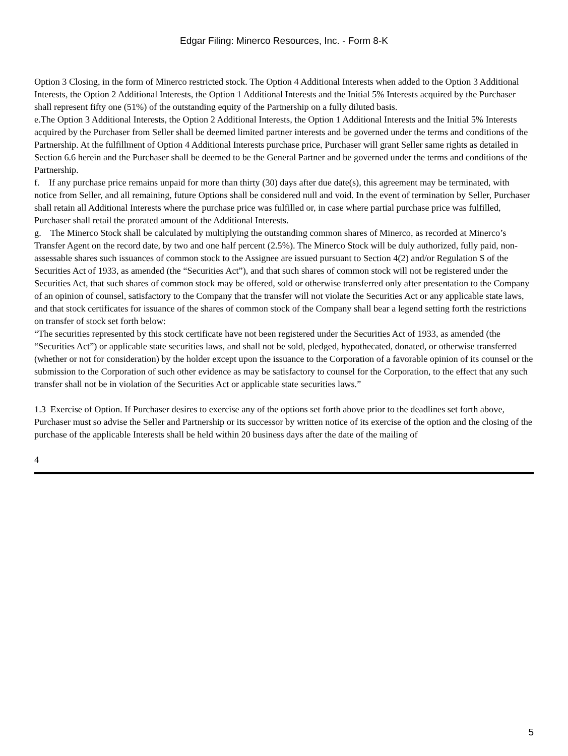Edgar Filing: Minerco Resources, Inc. - Form 8-K
Option 3 Closing, in the form of Minerco restricted stock. The Option 4 Additional Interests when added to the Option 3 Additional Interests, the Option 2 Additional Interests, the Option 1 Additional Interests and the Initial 5% Interests acquired by the Purchaser shall represent fifty one (51%) of the outstanding equity of the Partnership on a fully diluted basis.
e.The Option 3 Additional Interests, the Option 2 Additional Interests, the Option 1 Additional Interests and the Initial 5% Interests acquired by the Purchaser from Seller shall be deemed limited partner interests and be governed under the terms and conditions of the Partnership. At the fulfillment of Option 4 Additional Interests purchase price, Purchaser will grant Seller same rights as detailed in Section 6.6 herein and the Purchaser shall be deemed to be the General Partner and be governed under the terms and conditions of the Partnership.
f. If any purchase price remains unpaid for more than thirty (30) days after due date(s), this agreement may be terminated, with notice from Seller, and all remaining, future Options shall be considered null and void. In the event of termination by Seller, Purchaser shall retain all Additional Interests where the purchase price was fulfilled or, in case where partial purchase price was fulfilled, Purchaser shall retail the prorated amount of the Additional Interests.
g. The Minerco Stock shall be calculated by multiplying the outstanding common shares of Minerco, as recorded at Minerco’s Transfer Agent on the record date, by two and one half percent (2.5%). The Minerco Stock will be duly authorized, fully paid, non-assessable shares such issuances of common stock to the Assignee are issued pursuant to Section 4(2) and/or Regulation S of the Securities Act of 1933, as amended (the “Securities Act”), and that such shares of common stock will not be registered under the Securities Act, that such shares of common stock may be offered, sold or otherwise transferred only after presentation to the Company of an opinion of counsel, satisfactory to the Company that the transfer will not violate the Securities Act or any applicable state laws, and that stock certificates for issuance of the shares of common stock of the Company shall bear a legend setting forth the restrictions on transfer of stock set forth below:
“The securities represented by this stock certificate have not been registered under the Securities Act of 1933, as amended (the “Securities Act”) or applicable state securities laws, and shall not be sold, pledged, hypothecated, donated, or otherwise transferred (whether or not for consideration) by the holder except upon the issuance to the Corporation of a favorable opinion of its counsel or the submission to the Corporation of such other evidence as may be satisfactory to counsel for the Corporation, to the effect that any such transfer shall not be in violation of the Securities Act or applicable state securities laws.”
1.3 Exercise of Option. If Purchaser desires to exercise any of the options set forth above prior to the deadlines set forth above, Purchaser must so advise the Seller and Partnership or its successor by written notice of its exercise of the option and the closing of the purchase of the applicable Interests shall be held within 20 business days after the date of the mailing of
4
5